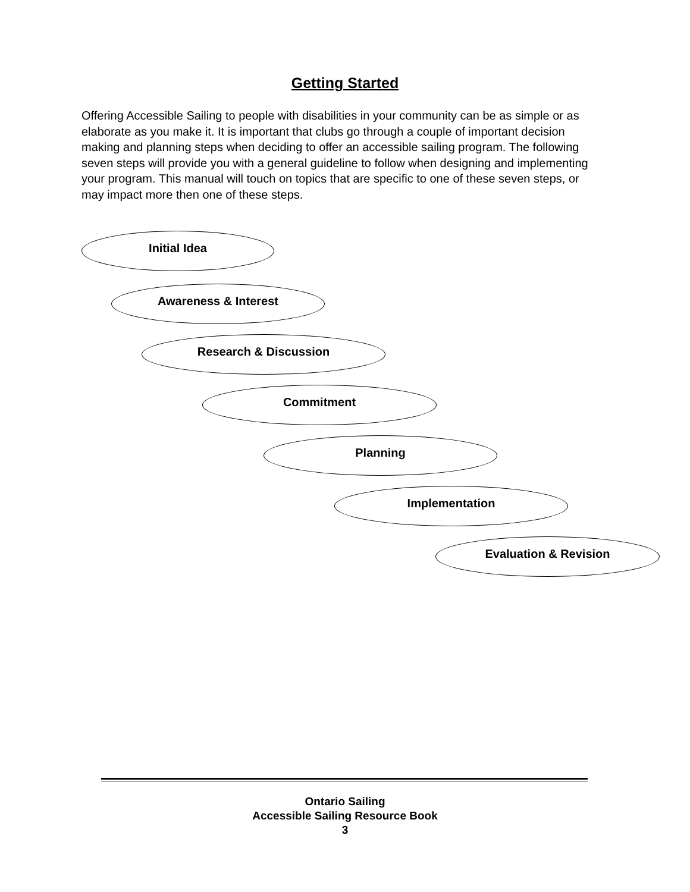Getting Started
Offering Accessible Sailing to people with disabilities in your community can be as simple or as elaborate as you make it. It is important that clubs go through a couple of important decision making and planning steps when deciding to offer an accessible sailing program. The following seven steps will provide you with a general guideline to follow when designing and implementing your program. This manual will touch on topics that are specific to one of these seven steps, or may impact more then one of these steps.
Initial Idea
Awareness & Interest
Research & Discussion
Commitment
Planning
Implementation
Evaluation & Revision
Ontario Sailing
Accessible Sailing Resource Book
3